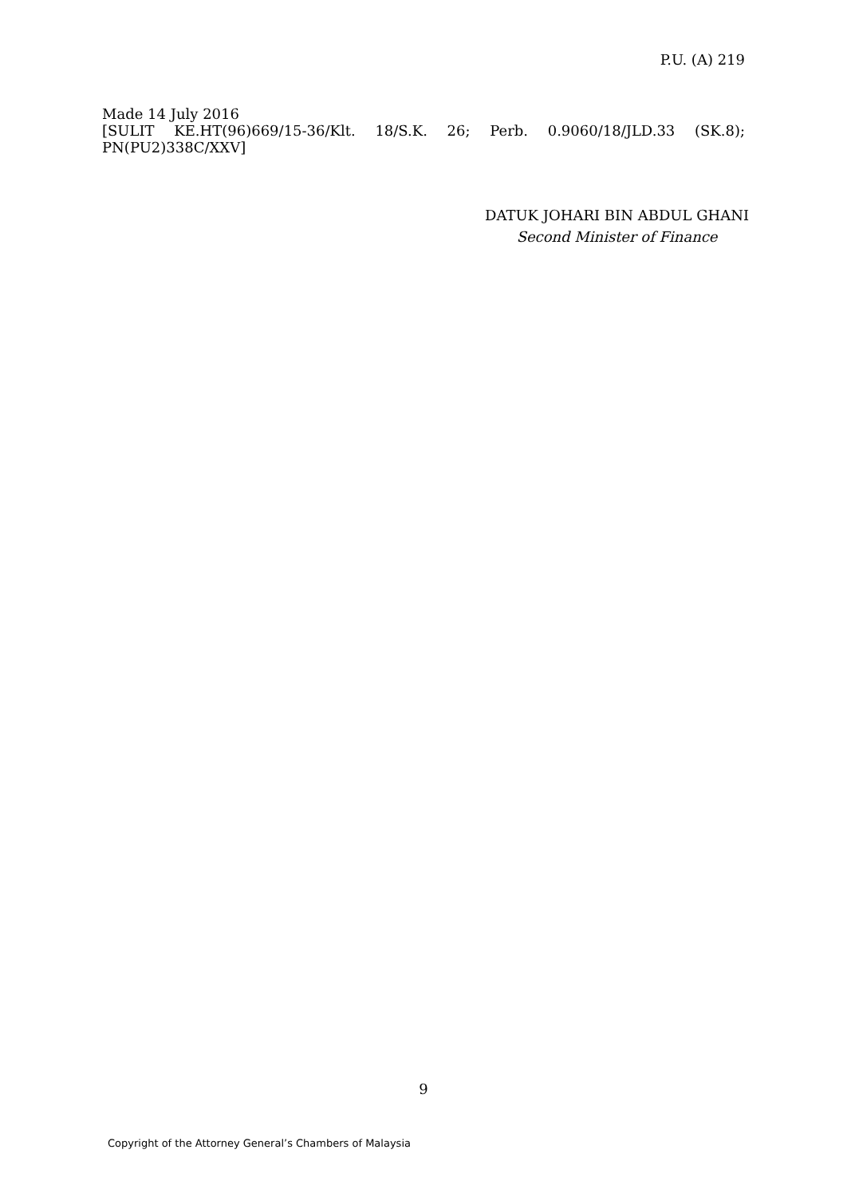P.U. (A) 219
Made 14 July 2016
[SULIT KE.HT(96)669/15-36/Klt. 18/S.K. 26; Perb. 0.9060/18/JLD.33 (SK.8);
PN(PU2)338C/XXV]
DATUK JOHARI BIN ABDUL GHANI
Second Minister of Finance
9
Copyright of the Attorney General’s Chambers of Malaysia